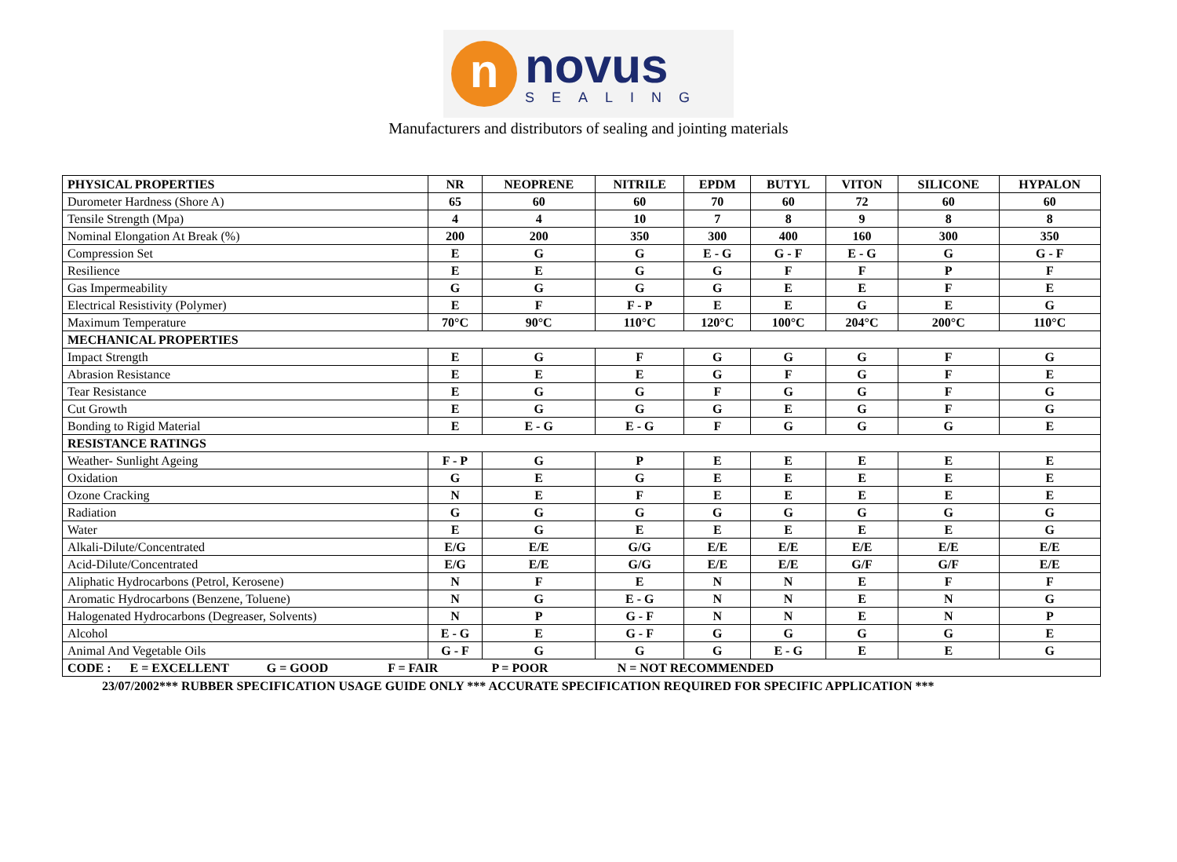n
novus
SEALING
Manufacturers and distributors of sealing and jointing materials
| PHYSICAL PROPERTIES | NR | NEOPRENE | NITRILE | EPDM | BUTYL | VITON | SILICONE | HYPALON |
| --- | --- | --- | --- | --- | --- | --- | --- | --- |
| Durometer Hardness (Shore A) | 65 | 60 | 60 | 70 | 60 | 72 | 60 | 60 |
| Tensile Strength (Mpa) | 4 | 4 | 10 | 7 | 8 | 9 | 8 | 8 |
| Nominal Elongation At Break (%) | 200 | 200 | 350 | 300 | 400 | 160 | 300 | 350 |
| Compression Set | E | G | G | E - G | G - F | E - G | G | G - F |
| Resilience | E | E | G | G | F | F | P | F |
| Gas Impermeability | G | G | G | G | E | E | F | E |
| Electrical Resistivity (Polymer) | E | F | F - P | E | E | G | E | G |
| Maximum Temperature | 70°C | 90°C | 110°C | 120°C | 100°C | 204°C | 200°C | 110°C |
| MECHANICAL PROPERTIES | | | | | | | | |
| Impact Strength | E | G | F | G | G | G | F | G |
| Abrasion Resistance | E | E | E | G | F | G | F | E |
| Tear Resistance | E | G | G | F | G | G | F | G |
| Cut Growth | E | G | G | G | E | G | F | G |
| Bonding to Rigid Material | E | E - G | E - G | F | G | G | G | E |
| RESISTANCE RATINGS | | | | | | | | |
| Weather- Sunlight Ageing | F - P | G | P | E | E | E | E | E |
| Oxidation | G | E | G | E | E | E | E | E |
| Ozone Cracking | N | E | F | E | E | E | E | E |
| Radiation | G | G | G | G | G | G | G | G |
| Water | E | G | E | E | E | E | E | G |
| Alkali-Dilute/Concentrated | E/G | E/E | G/G | E/E | E/E | E/E | E/E | E/E |
| Acid-Dilute/Concentrated | E/G | E/E | G/G | E/E | E/E | G/F | G/F | E/E |
| Aliphatic Hydrocarbons (Petrol, Kerosene) | N | F | E | N | N | E | F | F |
| Aromatic Hydrocarbons (Benzene, Toluene) | N | G | E - G | N | N | E | N | G |
| Halogenated Hydrocarbons (Degreaser, Solvents) | N | P | G - F | N | N | E | N | P |
| Alcohol | E - G | E | G - F | G | G | G | G | E |
| Animal And Vegetable Oils | G - F | G | G | G | E - G | E | E | G |
| CODE : E = EXCELLENT G = GOOD F = FAIR P = POOR N = NOT RECOMMENDED | | | | | | | | |
23/07/2002*** RUBBER SPECIFICATION USAGE GUIDE ONLY *** ACCURATE SPECIFICATION REQUIRED FOR SPECIFIC APPLICATION ***